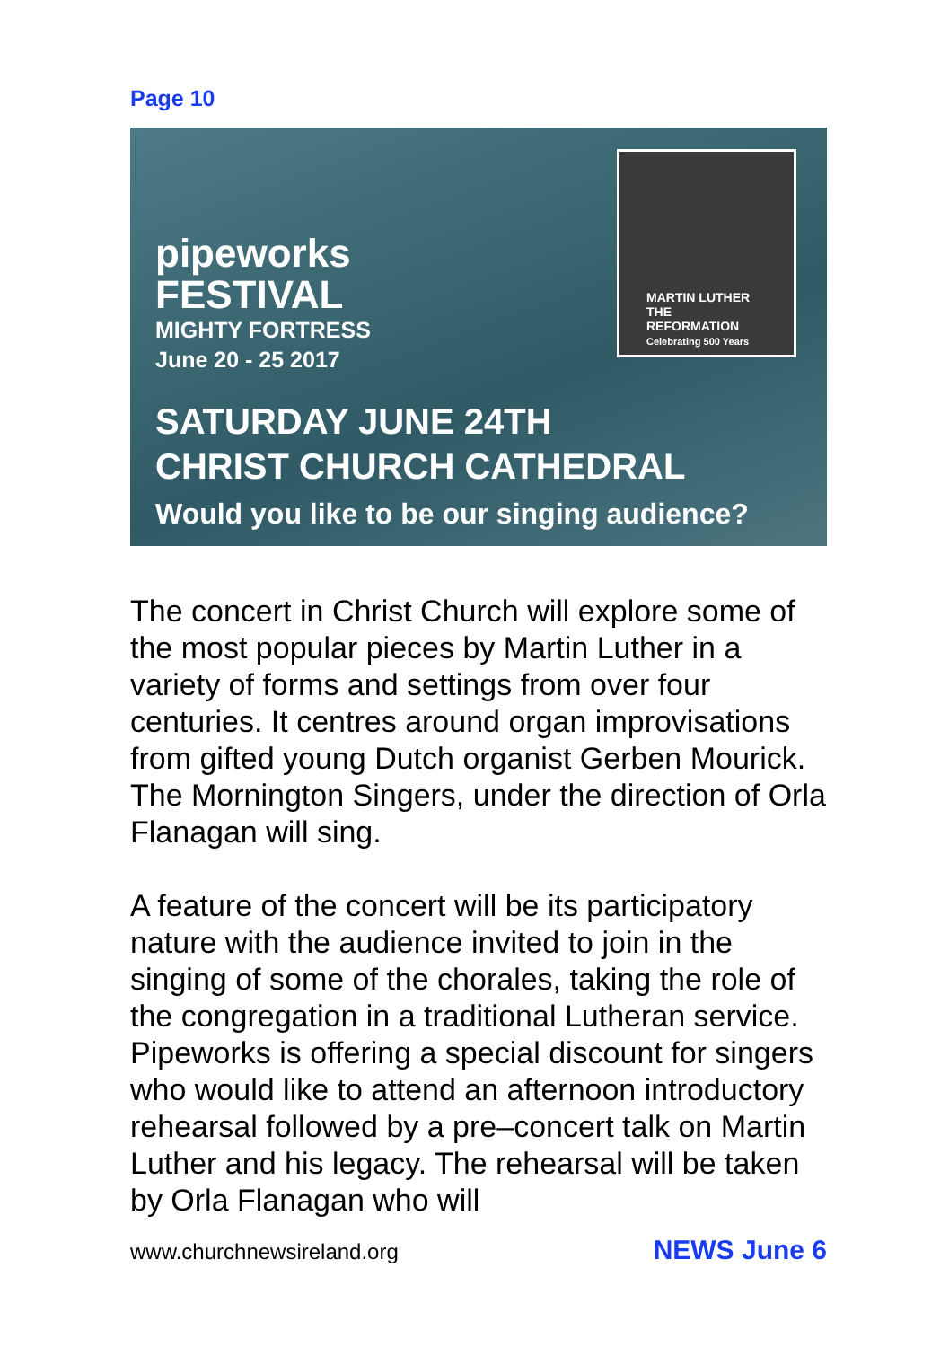Page 10
pipeworks
FESTIVAL
MIGHTY FORTRESS
June 20 - 25 2017
SATURDAY JUNE 24TH
CHRIST CHURCH CATHEDRAL
Would you like to be our singing audience?
MARTIN LUTHER
THE REFORMATION
Celebrating 500 Years
The concert in Christ Church will explore some of the most popular pieces by Martin Luther in a variety of forms and settings from over four centuries. It centres around organ improvisations from gifted young Dutch organist Gerben Mourick. The Mornington Singers, under the direction of Orla Flanagan will sing.
A feature of the concert will be its participatory nature with the audience invited to join in the singing of some of the chorales, taking the role of the congregation in a traditional Lutheran service. Pipeworks is offering a special discount for singers who would like to attend an afternoon introductory rehearsal followed by a pre–concert talk on Martin Luther and his legacy. The rehearsal will be taken by Orla Flanagan who will
www.churchnewsireland.org NEWS June 6